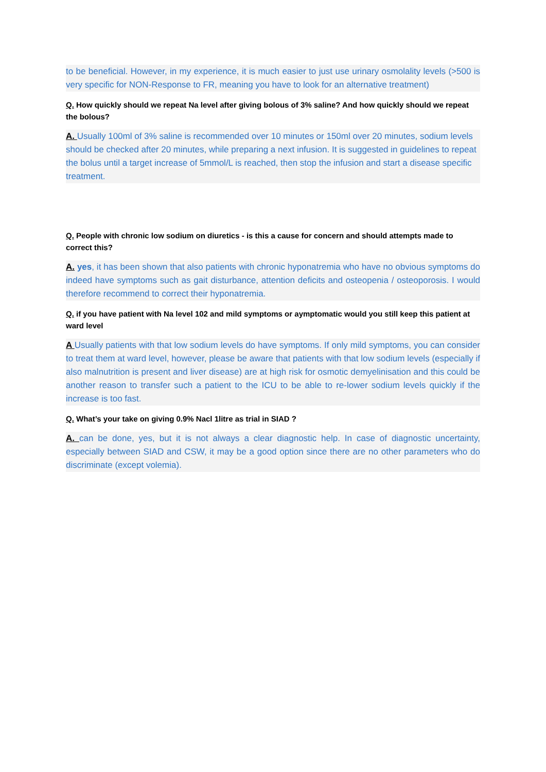to be beneficial. However, in my experience, it is much easier to just use urinary osmolality levels (>500 is very specific for NON-Response to FR, meaning you have to look for an alternative treatment)
Q. How quickly should we repeat Na level after giving bolous of 3% saline? And how quickly should we repeat the bolous?
A. Usually 100ml of 3% saline is recommended over 10 minutes or 150ml over 20 minutes, sodium levels should be checked after 20 minutes, while preparing a next infusion. It is suggested in guidelines to repeat the bolus until a target increase of 5mmol/L is reached, then stop the infusion and start a disease specific treatment.
Q. People with chronic low sodium on diuretics - is this a cause for concern and should attempts made to correct this?
A. yes, it has been shown that also patients with chronic hyponatremia who have no obvious symptoms do indeed have symptoms such as gait disturbance, attention deficits and osteopenia / osteoporosis. I would therefore recommend to correct their hyponatremia.
Q. if you have patient with Na level 102 and mild symptoms or aymptomatic would you still keep this patient at ward level
A Usually patients with that low sodium levels do have symptoms. If only mild symptoms, you can consider to treat them at ward level, however, please be aware that patients with that low sodium levels (especially if also malnutrition is present and liver disease) are at high risk for osmotic demyelinisation and this could be another reason to transfer such a patient to the ICU to be able to re-lower sodium levels quickly if the increase is too fast.
Q. What’s your take on giving 0.9% Nacl 1litre as trial in SIAD ?
A. can be done, yes, but it is not always a clear diagnostic help. In case of diagnostic uncertainty, especially between SIAD and CSW, it may be a good option since there are no other parameters who do discriminate (except volemia).